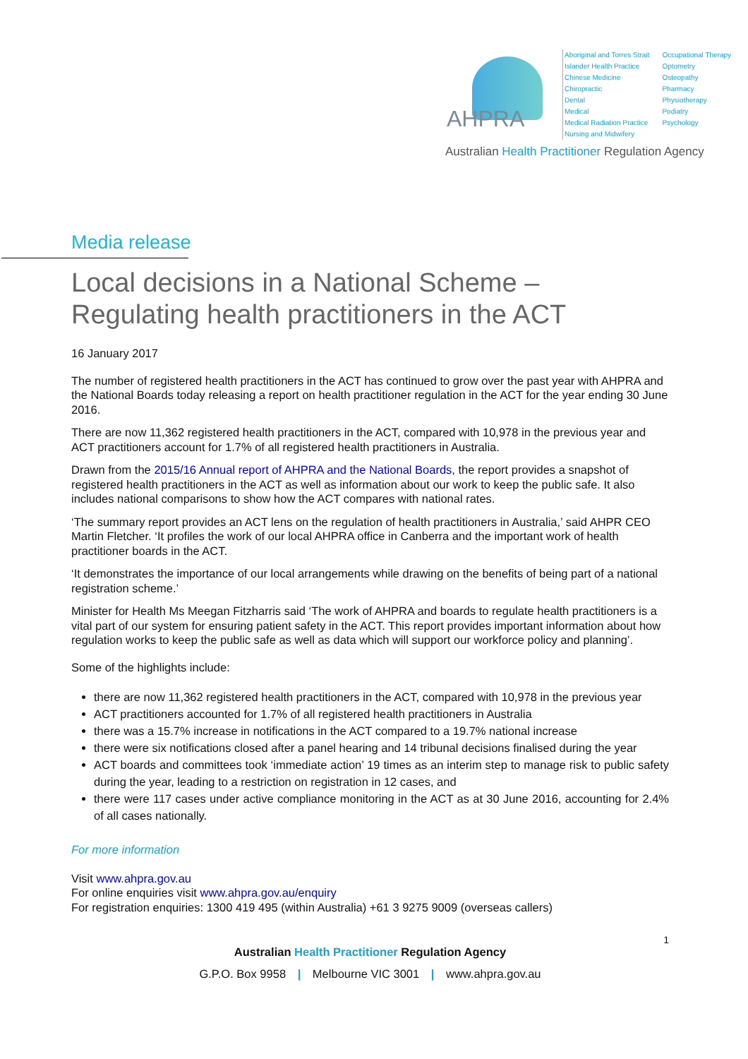AHPRA
Aboriginal and Torres Strait
Islander Health Practice
Chinese Medicine
Chiropractic
Dental
Medical
Medical Radiation Practice
Nursing and Midwifery
Occupational Therapy
Optometry
Osteopathy
Pharmacy
Physiotherapy
Podiatry
Psychology
Australian Health Practitioner Regulation Agency
Media release
Local decisions in a National Scheme –
Regulating health practitioners in the ACT
16 January 2017
The number of registered health practitioners in the ACT has continued to grow over the past year with AHPRA and the National Boards today releasing a report on health practitioner regulation in the ACT for the year ending 30 June 2016.
There are now 11,362 registered health practitioners in the ACT, compared with 10,978 in the previous year and ACT practitioners account for 1.7% of all registered health practitioners in Australia.
Drawn from the 2015/16 Annual report of AHPRA and the National Boards, the report provides a snapshot of registered health practitioners in the ACT as well as information about our work to keep the public safe. It also includes national comparisons to show how the ACT compares with national rates.
‘The summary report provides an ACT lens on the regulation of health practitioners in Australia,’ said AHPR CEO Martin Fletcher. ‘It profiles the work of our local AHPRA office in Canberra and the important work of health practitioner boards in the ACT.
‘It demonstrates the importance of our local arrangements while drawing on the benefits of being part of a national registration scheme.’
Minister for Health Ms Meegan Fitzharris said ‘The work of AHPRA and boards to regulate health practitioners is a vital part of our system for ensuring patient safety in the ACT. This report provides important information about how regulation works to keep the public safe as well as data which will support our workforce policy and planning’.
Some of the highlights include:
there are now 11,362 registered health practitioners in the ACT, compared with 10,978 in the previous year
ACT practitioners accounted for 1.7% of all registered health practitioners in Australia
there was a 15.7% increase in notifications in the ACT compared to a 19.7% national increase
there were six notifications closed after a panel hearing and 14 tribunal decisions finalised during the year
ACT boards and committees took ‘immediate action’ 19 times as an interim step to manage risk to public safety during the year, leading to a restriction on registration in 12 cases, and
there were 117 cases under active compliance monitoring in the ACT as at 30 June 2016, accounting for 2.4% of all cases nationally.
For more information
Visit www.ahpra.gov.au
For online enquiries visit www.ahpra.gov.au/enquiry
For registration enquiries: 1300 419 495 (within Australia) +61 3 9275 9009 (overseas callers)
1
Australian Health Practitioner Regulation Agency
G.P.O. Box 9958 | Melbourne VIC 3001 | www.ahpra.gov.au